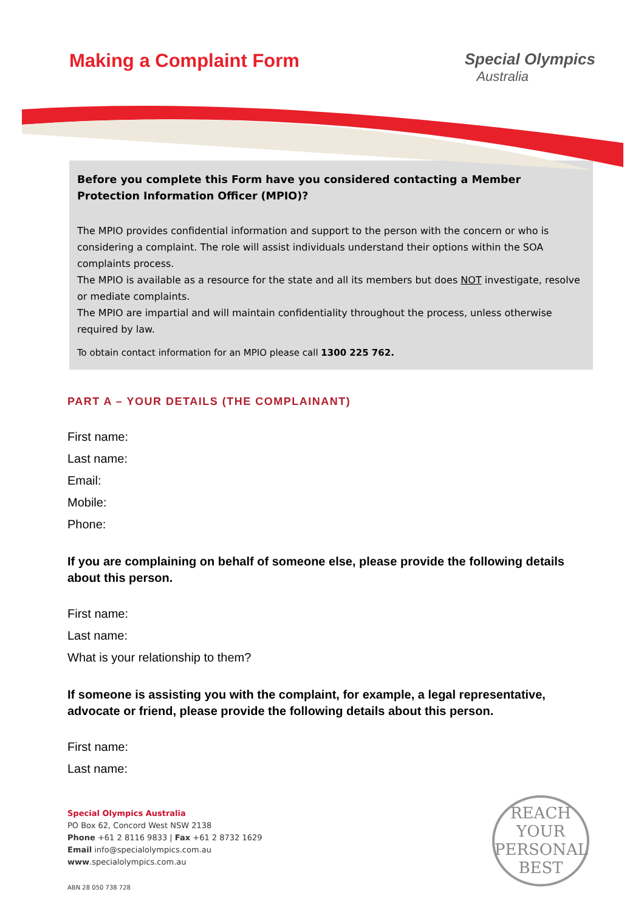Making a Complaint Form
Special Olympics
Australia
Before you complete this Form have you considered contacting a Member Protection Information Officer (MPIO)?
The MPIO provides confidential information and support to the person with the concern or who is considering a complaint. The role will assist individuals understand their options within the SOA complaints process.
The MPIO is available as a resource for the state and all its members but does NOT investigate, resolve or mediate complaints.
The MPIO are impartial and will maintain confidentiality throughout the process, unless otherwise required by law.
To obtain contact information for an MPIO please call 1300 225 762.
PART A – YOUR DETAILS (THE COMPLAINANT)
First name:
Last name:
Email:
Mobile:
Phone:
If you are complaining on behalf of someone else, please provide the following details about this person.
First name:
Last name:
What is your relationship to them?
If someone is assisting you with the complaint, for example, a legal representative, advocate or friend, please provide the following details about this person.
First name:
Last name:
Special Olympics Australia
PO Box 62, Concord West NSW 2138
Phone +61 2 8116 9833 | Fax +61 2 8732 1629
Email info@specialolympics.com.au
www.specialolympics.com.au
ABN 28 050 738 728
REACH
YOUR
PERSONAL
BEST